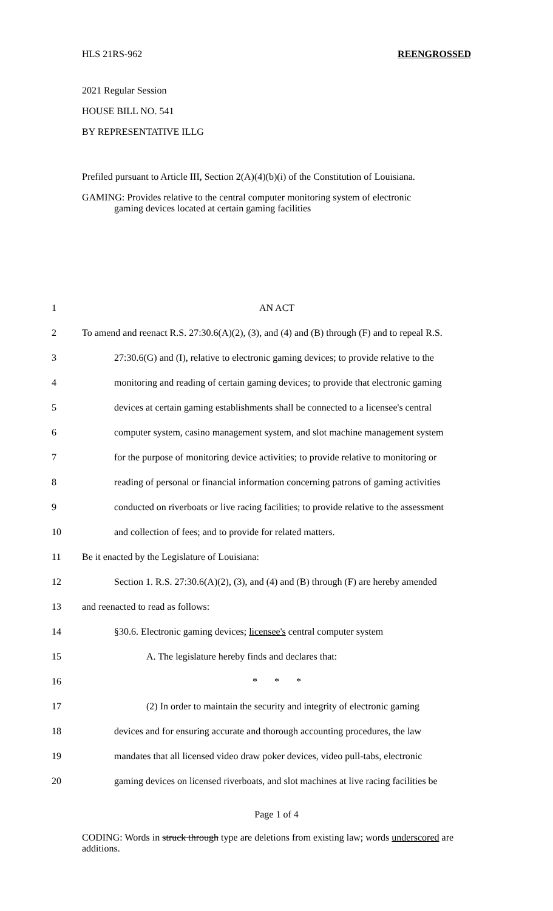HLS 21RS-962 REENGROSSED
2021 Regular Session
HOUSE BILL NO. 541
BY REPRESENTATIVE ILLG
Prefiled pursuant to Article III, Section 2(A)(4)(b)(i) of the Constitution of Louisiana.
GAMING: Provides relative to the central computer monitoring system of electronic
gaming devices located at certain gaming facilities
1 AN ACT
2 To amend and reenact R.S. 27:30.6(A)(2), (3), and (4) and (B) through (F) and to repeal R.S.
3 27:30.6(G) and (I), relative to electronic gaming devices; to provide relative to the
4 monitoring and reading of certain gaming devices; to provide that electronic gaming
5 devices at certain gaming establishments shall be connected to a licensee's central
6 computer system, casino management system, and slot machine management system
7 for the purpose of monitoring device activities; to provide relative to monitoring or
8 reading of personal or financial information concerning patrons of gaming activities
9 conducted on riverboats or live racing facilities; to provide relative to the assessment
10 and collection of fees; and to provide for related matters.
11 Be it enacted by the Legislature of Louisiana:
12 Section 1. R.S. 27:30.6(A)(2), (3), and (4) and (B) through (F) are hereby amended
13 and reenacted to read as follows:
14 §30.6. Electronic gaming devices; licensee's central computer system
15 A. The legislature hereby finds and declares that:
16 * * *
17 (2) In order to maintain the security and integrity of electronic gaming
18 devices and for ensuring accurate and thorough accounting procedures, the law
19 mandates that all licensed video draw poker devices, video pull-tabs, electronic
20 gaming devices on licensed riverboats, and slot machines at live racing facilities be
Page 1 of 4
CODING: Words in struck through type are deletions from existing law; words underscored are additions.